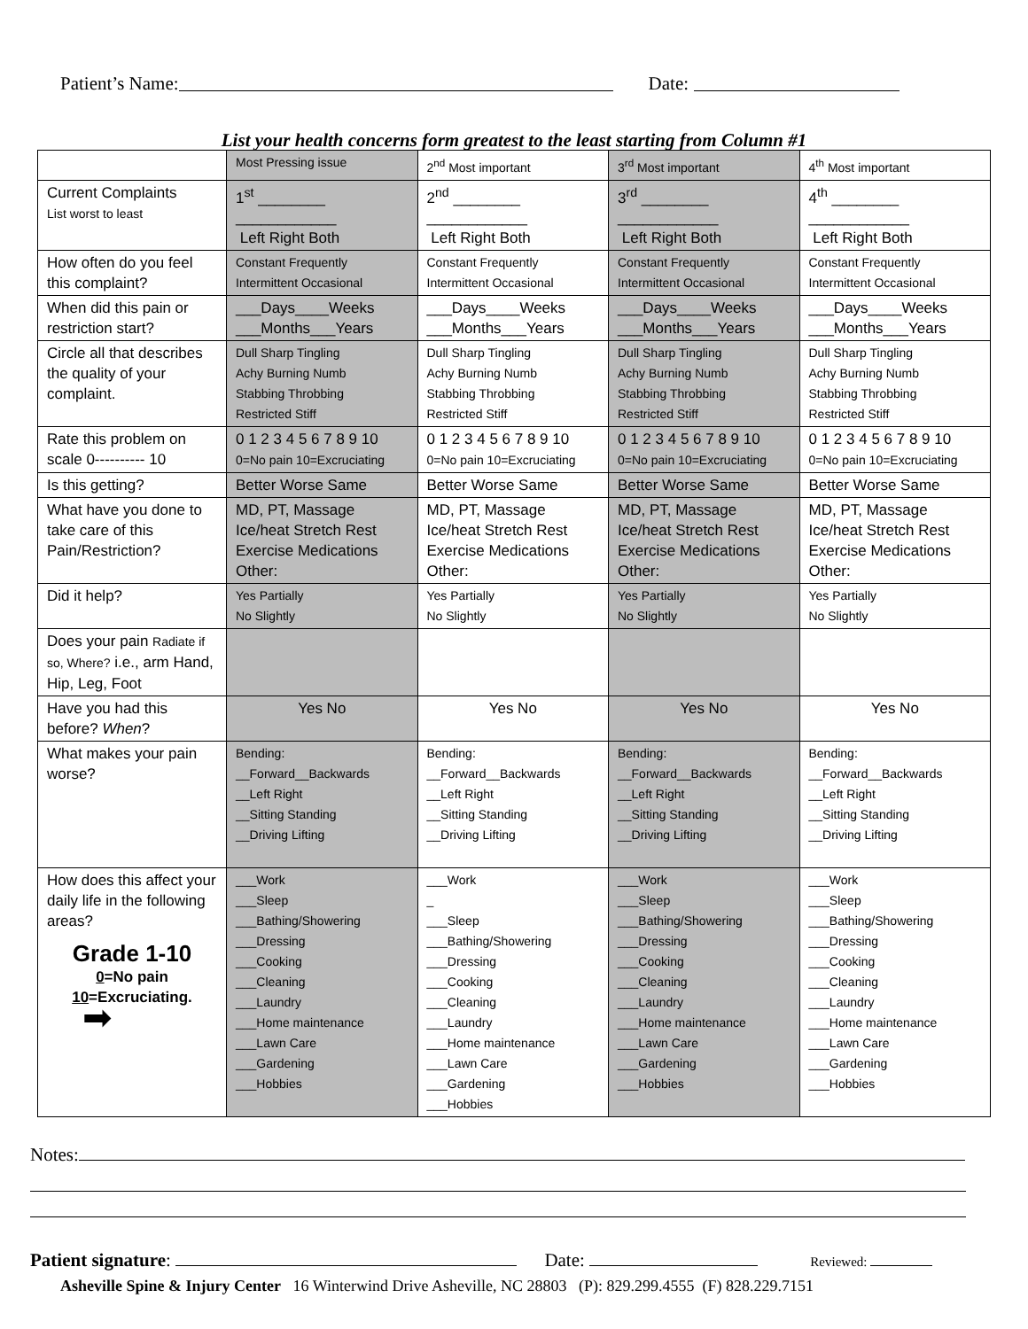Patient’s Name: Date:
List your health concerns form greatest to the least starting from Column #1
| | Most Pressing issue | 2<sup>nd</sup> Most important | 3<sup>rd</sup> Most important | 4<sup>th</sup> Most important |
| Current Complaints List worst to least | 1<sup>st</sup> ________ ____________ Left Right Both | 2<sup>nd</sup> ________ ____________ Left Right Both | 3<sup>rd</sup> ________ ____________ Left Right Both | 4<sup>th</sup> ________ ____________ Left Right Both |
| How often do you feel this complaint? | Constant Frequently Intermittent Occasional | Constant Frequently Intermittent Occasional | Constant Frequently Intermittent Occasional | Constant Frequently Intermittent Occasional |
| When did this pain or restriction start? | ___Days____Weeks ___Months___Years | ___Days____Weeks ___Months___Years | ___Days____Weeks ___Months___Years | ___Days____Weeks ___Months___Years |
| Circle all that describes the quality of your complaint. | Dull Sharp Tingling Achy Burning Numb Stabbing Throbbing Restricted Stiff | Dull Sharp Tingling Achy Burning Numb Stabbing Throbbing Restricted Stiff | Dull Sharp Tingling Achy Burning Numb Stabbing Throbbing Restricted Stiff | Dull Sharp Tingling Achy Burning Numb Stabbing Throbbing Restricted Stiff |
| Rate this problem on scale 0---------- 10 | 0 1 2 3 4 5 6 7 8 9 10 0=No pain 10=Excruciating | 0 1 2 3 4 5 6 7 8 9 10 0=No pain 10=Excruciating | 0 1 2 3 4 5 6 7 8 9 10 0=No pain 10=Excruciating | 0 1 2 3 4 5 6 7 8 9 10 0=No pain 10=Excruciating |
| Is this getting? | Better Worse Same | Better Worse Same | Better Worse Same | Better Worse Same |
| What have you done to take care of this Pain/Restriction? | MD, PT, Massage Ice/heat Stretch Rest Exercise Medications Other: | MD, PT, Massage Ice/heat Stretch Rest Exercise Medications Other: | MD, PT, Massage Ice/heat Stretch Rest Exercise Medications Other: | MD, PT, Massage Ice/heat Stretch Rest Exercise Medications Other: |
| Did it help? | Yes Partially No Slightly | Yes Partially No Slightly | Yes Partially No Slightly | Yes Partially No Slightly |
| Does your pain Radiate if so, Where? i.e., arm Hand, Hip, Leg, Foot | | | | |
| Have you had this before? When ? | Yes No | Yes No | Yes No | Yes No |
| What makes your pain worse? | Bending: __Forward__Backwards __Left Right __Sitting Standing __Driving Lifting | Bending: __Forward__Backwards __Left Right __Sitting Standing __Driving Lifting | Bending: __Forward__Backwards __Left Right __Sitting Standing __Driving Lifting | Bending: __Forward__Backwards __Left Right __Sitting Standing __Driving Lifting |
| How does this affect your daily life in the following areas? Grade 1-10 0 =No pain 10 =Excruciating. ➡ | ___Work ___Sleep ___Bathing/Showering ___Dressing ___Cooking ___Cleaning ___Laundry ___Home maintenance ___Lawn Care ___Gardening ___Hobbies | ___Work _ ___Sleep ___Bathing/Showering ___Dressing ___Cooking ___Cleaning ___Laundry ___Home maintenance ___Lawn Care ___Gardening ___Hobbies | ___Work ___Sleep ___Bathing/Showering ___Dressing ___Cooking ___Cleaning ___Laundry ___Home maintenance ___Lawn Care ___Gardening ___Hobbies | ___Work ___Sleep ___Bathing/Showering ___Dressing ___Cooking ___Cleaning ___Laundry ___Home maintenance ___Lawn Care ___Gardening ___Hobbies |
Notes:
Patient signature: Date: Reviewed:
Asheville Spine & Injury Center 16 Winterwind Drive Asheville, NC 28803 (P): 829.299.4555 (F) 828.229.7151